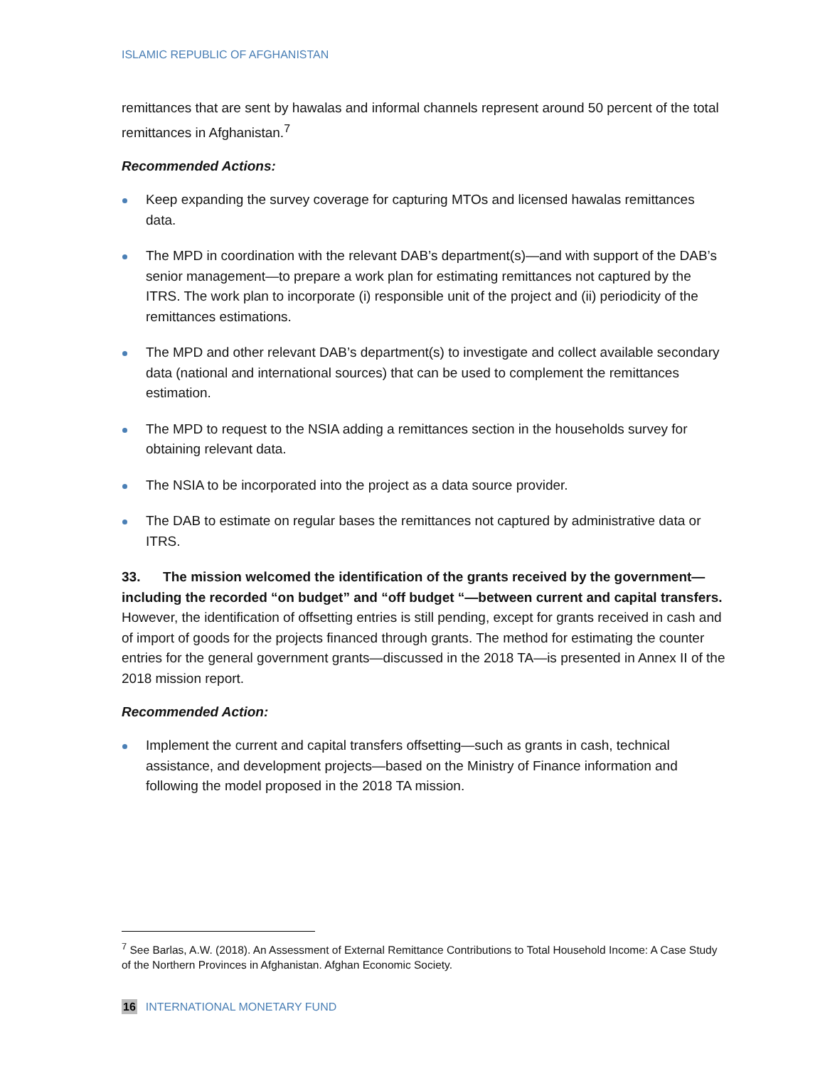ISLAMIC REPUBLIC OF AFGHANISTAN
remittances that are sent by hawalas and informal channels represent around 50 percent of the total remittances in Afghanistan.<sup>7</sup>
Recommended Actions:
Keep expanding the survey coverage for capturing MTOs and licensed hawalas remittances data.
The MPD in coordination with the relevant DAB’s department(s)—and with support of the DAB’s senior management—to prepare a work plan for estimating remittances not captured by the ITRS. The work plan to incorporate (i) responsible unit of the project and (ii) periodicity of the remittances estimations.
The MPD and other relevant DAB’s department(s) to investigate and collect available secondary data (national and international sources) that can be used to complement the remittances estimation.
The MPD to request to the NSIA adding a remittances section in the households survey for obtaining relevant data.
The NSIA to be incorporated into the project as a data source provider.
The DAB to estimate on regular bases the remittances not captured by administrative data or ITRS.
33. The mission welcomed the identification of the grants received by the government—including the recorded “on budget” and “off budget “—between current and capital transfers. However, the identification of offsetting entries is still pending, except for grants received in cash and of import of goods for the projects financed through grants. The method for estimating the counter entries for the general government grants—discussed in the 2018 TA—is presented in Annex II of the 2018 mission report.
Recommended Action:
Implement the current and capital transfers offsetting—such as grants in cash, technical assistance, and development projects—based on the Ministry of Finance information and following the model proposed in the 2018 TA mission.
<sup>7</sup> See Barlas, A.W. (2018). An Assessment of External Remittance Contributions to Total Household Income: A Case Study of the Northern Provinces in Afghanistan. Afghan Economic Society.
16 INTERNATIONAL MONETARY FUND